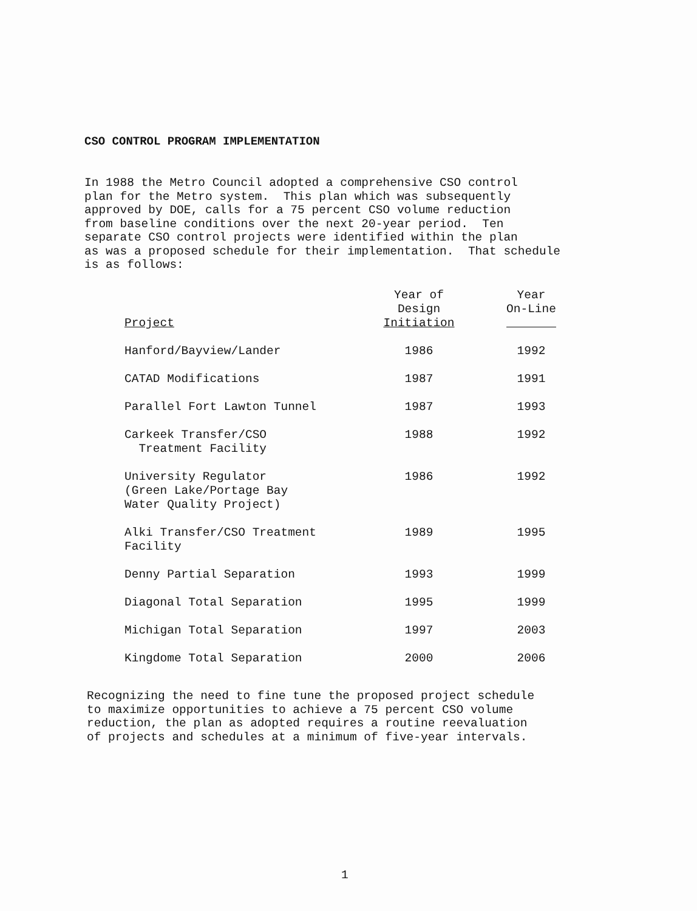CSO CONTROL PROGRAM IMPLEMENTATION
In 1988 the Metro Council adopted a comprehensive CSO control plan for the Metro system. This plan which was subsequently approved by DOE, calls for a 75 percent CSO volume reduction from baseline conditions over the next 20-year period. Ten separate CSO control projects were identified within the plan as was a proposed schedule for their implementation. That schedule is as follows:
| Project | Year of Design Initiation | Year On-Line |
| --- | --- | --- |
| Hanford/Bayview/Lander | 1986 | 1992 |
| CATAD Modifications | 1987 | 1991 |
| Parallel Fort Lawton Tunnel | 1987 | 1993 |
| Carkeek Transfer/CSO Treatment Facility | 1988 | 1992 |
| University Regulator (Green Lake/Portage Bay Water Quality Project) | 1986 | 1992 |
| Alki Transfer/CSO Treatment Facility | 1989 | 1995 |
| Denny Partial Separation | 1993 | 1999 |
| Diagonal Total Separation | 1995 | 1999 |
| Michigan Total Separation | 1997 | 2003 |
| Kingdome Total Separation | 2000 | 2006 |
Recognizing the need to fine tune the proposed project schedule to maximize opportunities to achieve a 75 percent CSO volume reduction, the plan as adopted requires a routine reevaluation of projects and schedules at a minimum of five-year intervals.
1